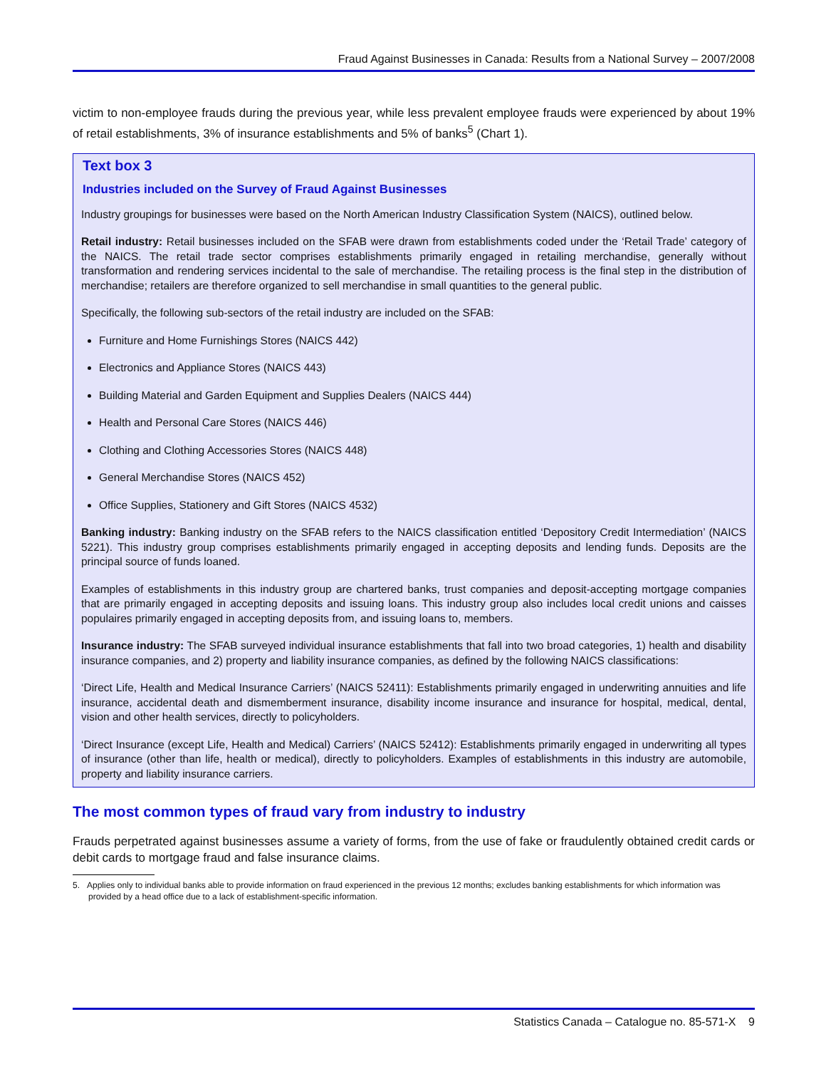Fraud Against Businesses in Canada: Results from a National Survey – 2007/2008
victim to non-employee frauds during the previous year, while less prevalent employee frauds were experienced by about 19% of retail establishments, 3% of insurance establishments and 5% of banks<sup>5</sup> (Chart 1).
Text box 3
Industries included on the Survey of Fraud Against Businesses
Industry groupings for businesses were based on the North American Industry Classification System (NAICS), outlined below.
Retail industry: Retail businesses included on the SFAB were drawn from establishments coded under the ‘Retail Trade’ category of the NAICS. The retail trade sector comprises establishments primarily engaged in retailing merchandise, generally without transformation and rendering services incidental to the sale of merchandise. The retailing process is the final step in the distribution of merchandise; retailers are therefore organized to sell merchandise in small quantities to the general public.
Specifically, the following sub-sectors of the retail industry are included on the SFAB:
Furniture and Home Furnishings Stores (NAICS 442)
Electronics and Appliance Stores (NAICS 443)
Building Material and Garden Equipment and Supplies Dealers (NAICS 444)
Health and Personal Care Stores (NAICS 446)
Clothing and Clothing Accessories Stores (NAICS 448)
General Merchandise Stores (NAICS 452)
Office Supplies, Stationery and Gift Stores (NAICS 4532)
Banking industry: Banking industry on the SFAB refers to the NAICS classification entitled ‘Depository Credit Intermediation’ (NAICS 5221). This industry group comprises establishments primarily engaged in accepting deposits and lending funds. Deposits are the principal source of funds loaned.
Examples of establishments in this industry group are chartered banks, trust companies and deposit-accepting mortgage companies that are primarily engaged in accepting deposits and issuing loans. This industry group also includes local credit unions and caisses populaires primarily engaged in accepting deposits from, and issuing loans to, members.
Insurance industry: The SFAB surveyed individual insurance establishments that fall into two broad categories, 1) health and disability insurance companies, and 2) property and liability insurance companies, as defined by the following NAICS classifications:
‘Direct Life, Health and Medical Insurance Carriers’ (NAICS 52411): Establishments primarily engaged in underwriting annuities and life insurance, accidental death and dismemberment insurance, disability income insurance and insurance for hospital, medical, dental, vision and other health services, directly to policyholders.
‘Direct Insurance (except Life, Health and Medical) Carriers’ (NAICS 52412): Establishments primarily engaged in underwriting all types of insurance (other than life, health or medical), directly to policyholders. Examples of establishments in this industry are automobile, property and liability insurance carriers.
The most common types of fraud vary from industry to industry
Frauds perpetrated against businesses assume a variety of forms, from the use of fake or fraudulently obtained credit cards or debit cards to mortgage fraud and false insurance claims.
5. Applies only to individual banks able to provide information on fraud experienced in the previous 12 months; excludes banking establishments for which information was provided by a head office due to a lack of establishment-specific information.
Statistics Canada – Catalogue no. 85-571-X 9